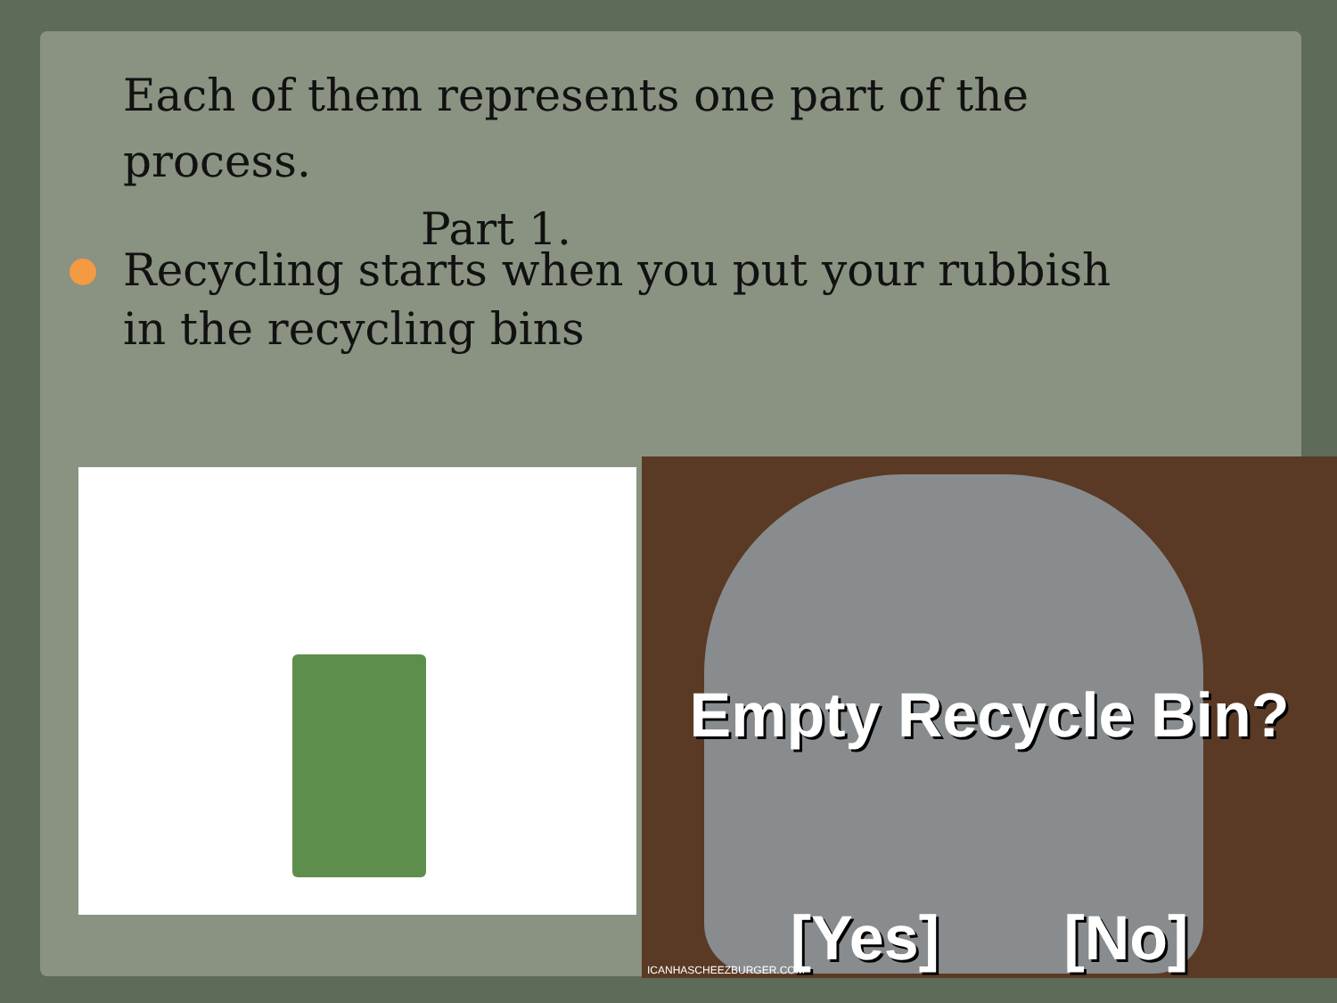Each of them represents one part of the process.
Part 1.
Recycling starts when you put your rubbish in the recycling bins
Empty Recycle Bin?
[Yes] [No]
ICANHASCHEEZBURGER.COM